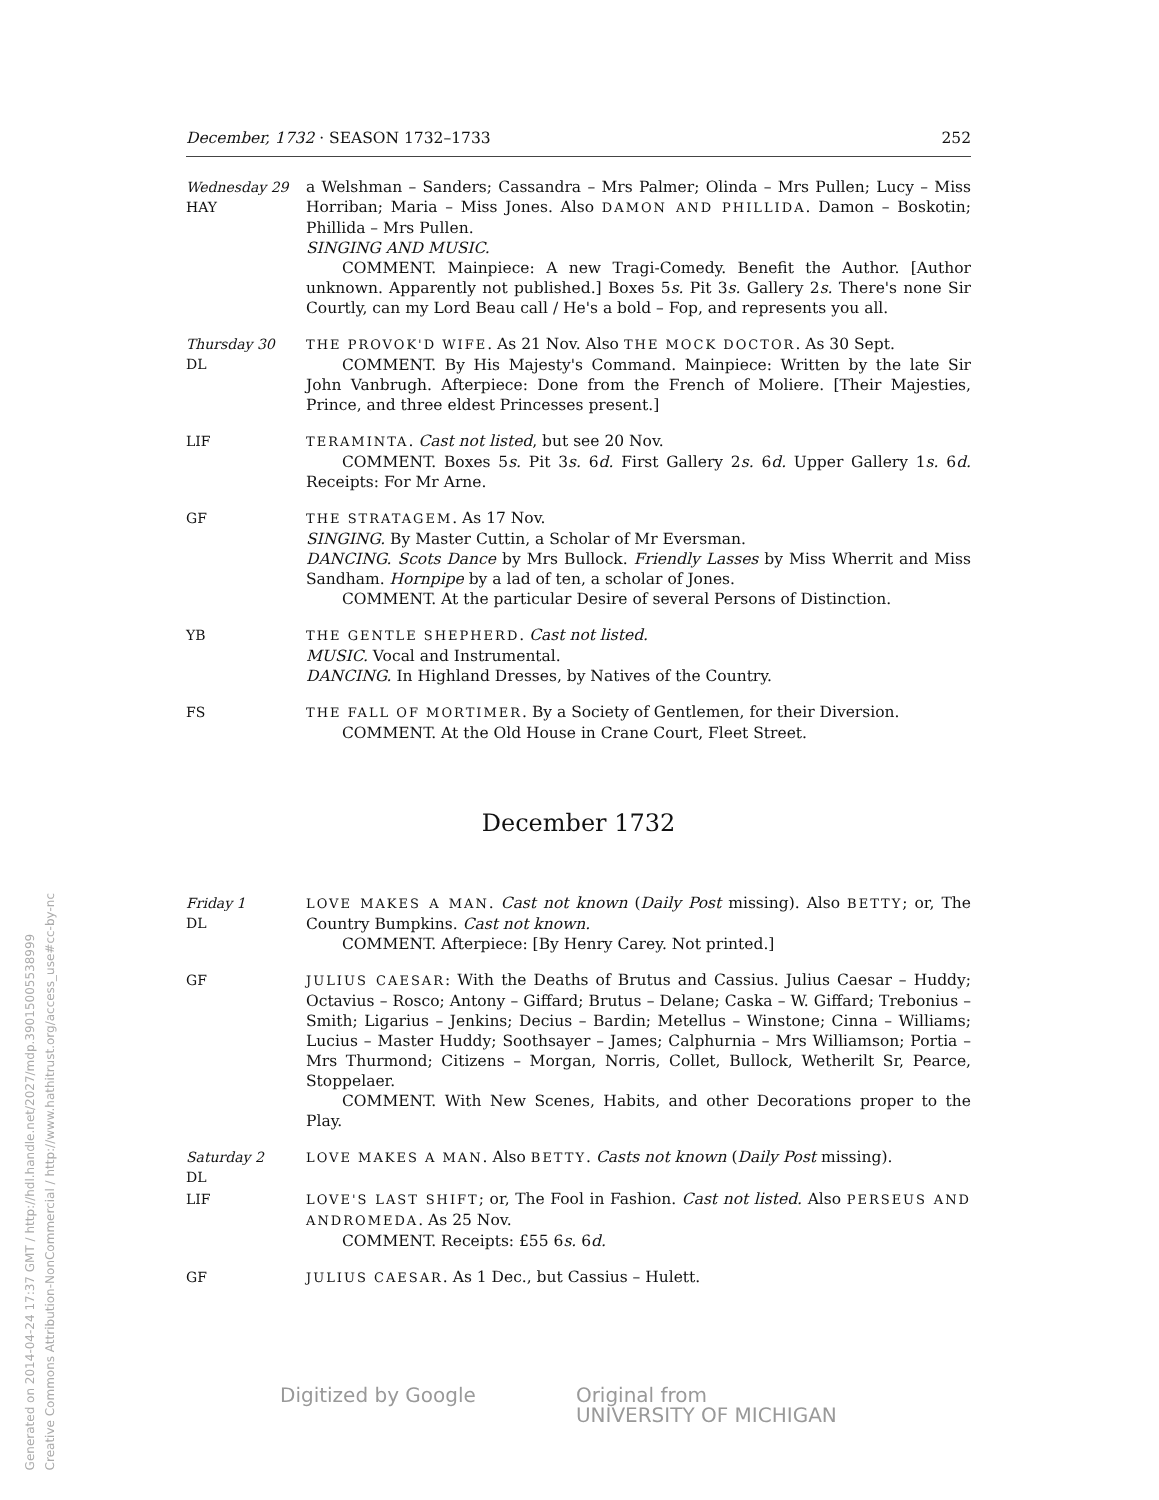December, 1732 · SEASON 1732–1733 252
Wednesday 29
HAY
a Welshman – Sanders; Cassandra – Mrs Palmer; Olinda – Mrs Pullen; Lucy – Miss Horriban; Maria – Miss Jones. Also DAMON AND PHILLIDA. Damon – Boskotin; Phillida – Mrs Pullen.
SINGING AND MUSIC.
COMMENT. Mainpiece: A new Tragi-Comedy. Benefit the Author. [Author unknown. Apparently not published.] Boxes 5s. Pit 3s. Gallery 2s. There's none Sir Courtly, can my Lord Beau call / He's a bold – Fop, and represents you all.
Thursday 30
DL
THE PROVOK'D WIFE. As 21 Nov. Also THE MOCK DOCTOR. As 30 Sept.
COMMENT. By His Majesty's Command. Mainpiece: Written by the late Sir John Vanbrugh. Afterpiece: Done from the French of Moliere. [Their Majesties, Prince, and three eldest Princesses present.]
LIF TERAMINTA. Cast not listed, but see 20 Nov.
COMMENT. Boxes 5s. Pit 3s. 6d. First Gallery 2s. 6d. Upper Gallery 1s. 6d. Receipts: For Mr Arne.
GF THE STRATAGEM. As 17 Nov.
SINGING. By Master Cuttin, a Scholar of Mr Eversman.
DANCING. Scots Dance by Mrs Bullock. Friendly Lasses by Miss Wherrit and Miss Sandham. Hornpipe by a lad of ten, a scholar of Jones.
COMMENT. At the particular Desire of several Persons of Distinction.
YB THE GENTLE SHEPHERD. Cast not listed.
MUSIC. Vocal and Instrumental.
DANCING. In Highland Dresses, by Natives of the Country.
FS THE FALL OF MORTIMER. By a Society of Gentlemen, for their Diversion.
COMMENT. At the Old House in Crane Court, Fleet Street.
December 1732
Friday 1
DL
LOVE MAKES A MAN. Cast not known (Daily Post missing). Also BETTY; or, The Country Bumpkins. Cast not known.
COMMENT. Afterpiece: [By Henry Carey. Not printed.]
GF JULIUS CAESAR: With the Deaths of Brutus and Cassius. Julius Caesar – Huddy; Octavius – Rosco; Antony – Giffard; Brutus – Delane; Caska – W. Giffard; Trebonius – Smith; Ligarius – Jenkins; Decius – Bardin; Metellus – Winstone; Cinna – Williams; Lucius – Master Huddy; Soothsayer – James; Calphurnia – Mrs Williamson; Portia – Mrs Thurmond; Citizens – Morgan, Norris, Collet, Bullock, Wetherilt Sr, Pearce, Stoppelaer.
COMMENT. With New Scenes, Habits, and other Decorations proper to the Play.
Saturday 2
DL
LOVE MAKES A MAN. Also BETTY. Casts not known (Daily Post missing).
LIF LOVE'S LAST SHIFT; or, The Fool in Fashion. Cast not listed. Also PERSEUS AND ANDROMEDA. As 25 Nov.
COMMENT. Receipts: £55 6s. 6d.
GF JULIUS CAESAR. As 1 Dec., but Cassius – Hulett.
Digitized by Google Original from
UNIVERSITY OF MICHIGAN
Generated on 2014-04-24 17:37 GMT / http://hdl.handle.net/2027/mdp.39015005538999
Creative Commons Attribution-NonCommercial / http://www.hathitrust.org/access_use#cc-by-nc